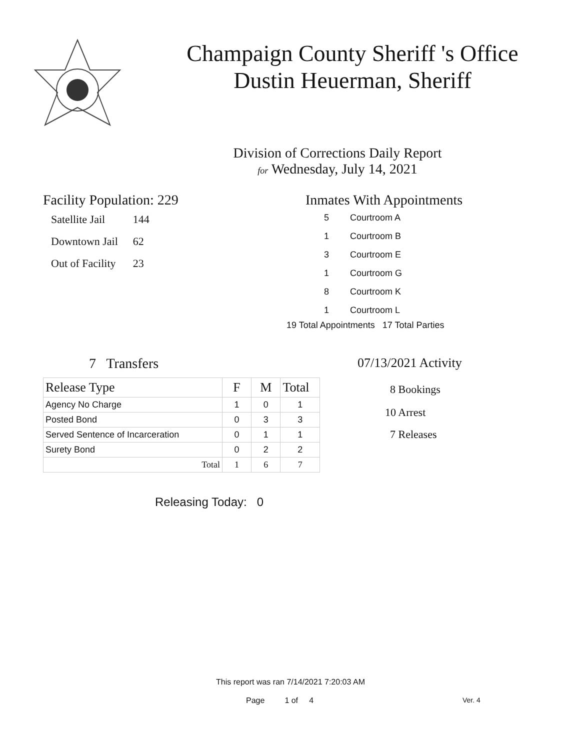Champaign County Sheriff 's Office
Dustin Heuerman, Sheriff
Division of Corrections Daily Report
for Wednesday, July 14, 2021
Facility Population: 229
| Satellite Jail | 144 |
| Downtown Jail | 62 |
| Out of Facility | 23 |
Inmates With Appointments
| 5 | Courtroom A |
| 1 | Courtroom B |
| 3 | Courtroom E |
| 1 | Courtroom G |
| 8 | Courtroom K |
| 1 | Courtroom L |
19 Total Appointments 17 Total Parties
7 Transfers
| Release Type | F | M | Total |
| --- | --- | --- | --- |
| Agency No Charge | 1 | 0 | 1 |
| Posted Bond | 0 | 3 | 3 |
| Served Sentence of Incarceration | 0 | 1 | 1 |
| Surety Bond | 0 | 2 | 2 |
| Total | 1 | 6 | 7 |
Releasing Today: 0
07/13/2021 Activity
8 Bookings
10 Arrest
7 Releases
This report was ran 7/14/2021 7:20:03 AM
Page 1 of 4 Ver. 4